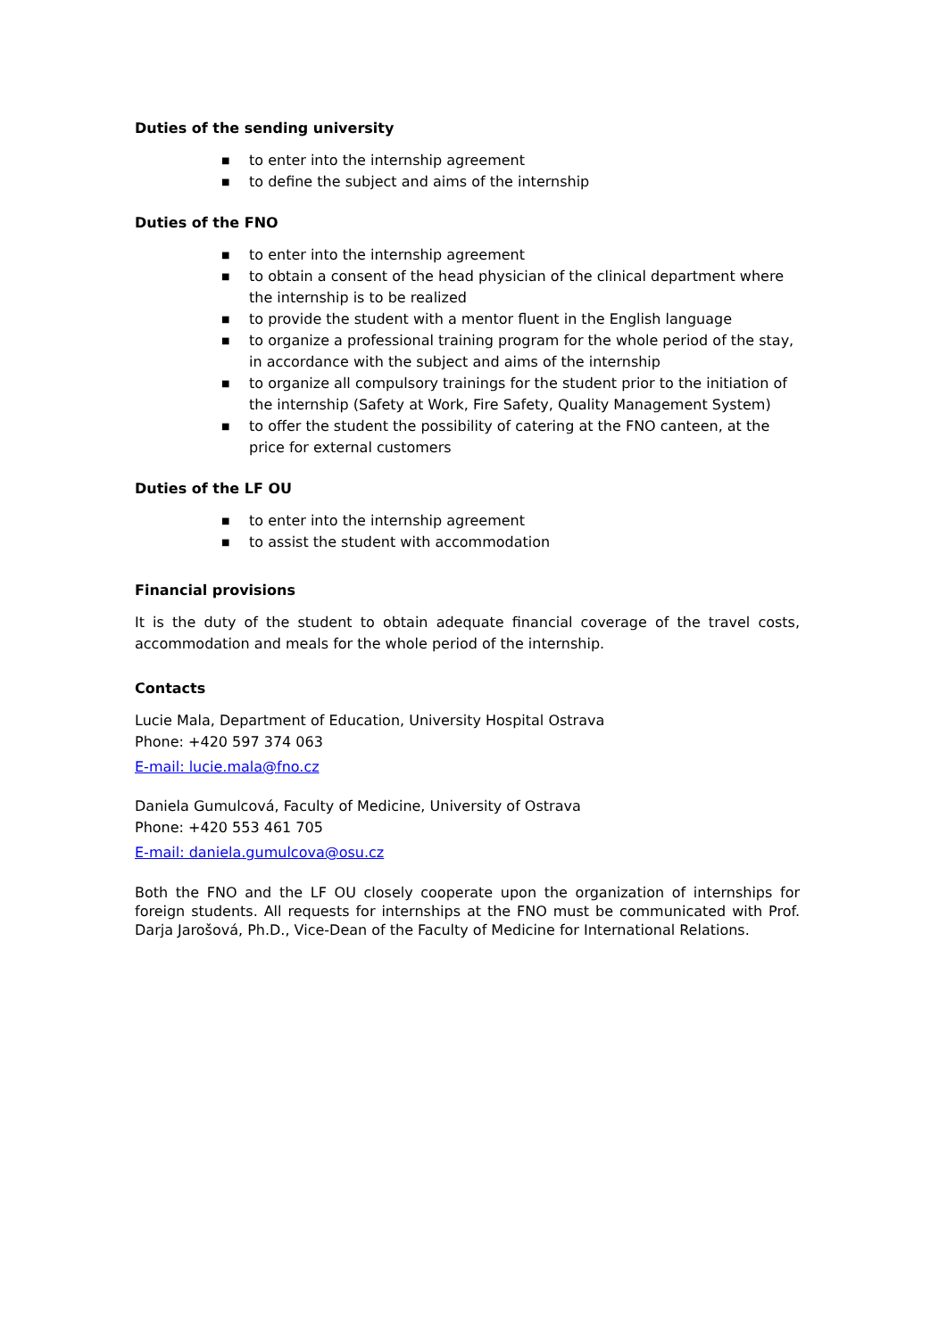Duties of the sending university
■ to enter into the internship agreement
■ to define the subject and aims of the internship
Duties of the FNO
■ to enter into the internship agreement
■ to obtain a consent of the head physician of the clinical department where the internship is to be realized
■ to provide the student with a mentor fluent in the English language
■ to organize a professional training program for the whole period of the stay, in accordance with the subject and aims of the internship
■ to organize all compulsory trainings for the student prior to the initiation of the internship (Safety at Work, Fire Safety, Quality Management System)
■ to offer the student the possibility of catering at the FNO canteen, at the price for external customers
Duties of the LF OU
■ to enter into the internship agreement
■ to assist the student with accommodation
Financial provisions
It is the duty of the student to obtain adequate financial coverage of the travel costs, accommodation and meals for the whole period of the internship.
Contacts
Lucie Mala, Department of Education, University Hospital Ostrava
Phone: +420 597 374 063
E-mail: lucie.mala@fno.cz
Daniela Gumulcová, Faculty of Medicine, University of Ostrava
Phone: +420 553 461 705
E-mail: daniela.gumulcova@osu.cz
Both the FNO and the LF OU closely cooperate upon the organization of internships for foreign students. All requests for internships at the FNO must be communicated with Prof. Darja Jarošová, Ph.D., Vice-Dean of the Faculty of Medicine for International Relations.